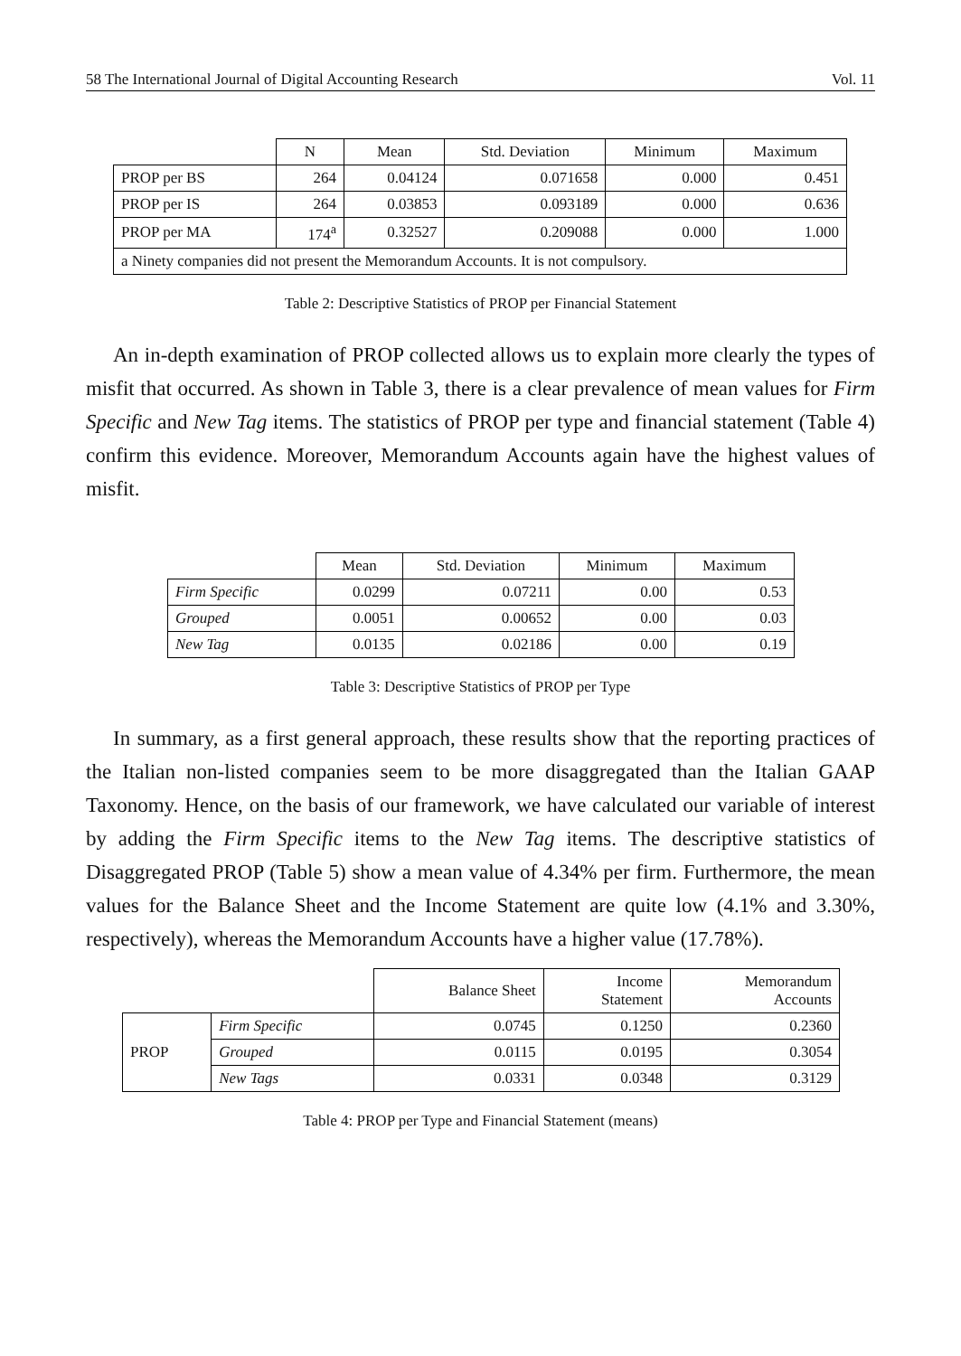58 The International Journal of Digital Accounting Research Vol. 11
| | N | Mean | Std. Deviation | Minimum | Maximum |
| --- | --- | --- | --- | --- | --- |
| PROP per BS | 264 | 0.04124 | 0.071658 | 0.000 | 0.451 |
| PROP per IS | 264 | 0.03853 | 0.093189 | 0.000 | 0.636 |
| PROP per MA | 174<sup>a</sup> | 0.32527 | 0.209088 | 0.000 | 1.000 |
| a Ninety companies did not present the Memorandum Accounts. It is not compulsory. | | | | | |
Table 2: Descriptive Statistics of PROP per Financial Statement
An in-depth examination of PROP collected allows us to explain more clearly the types of misfit that occurred. As shown in Table 3, there is a clear prevalence of mean values for Firm Specific and New Tag items. The statistics of PROP per type and financial statement (Table 4) confirm this evidence. Moreover, Memorandum Accounts again have the highest values of misfit.
| | Mean | Std. Deviation | Minimum | Maximum |
| --- | --- | --- | --- | --- |
| Firm Specific | 0.0299 | 0.07211 | 0.00 | 0.53 |
| Grouped | 0.0051 | 0.00652 | 0.00 | 0.03 |
| New Tag | 0.0135 | 0.02186 | 0.00 | 0.19 |
Table 3: Descriptive Statistics of PROP per Type
In summary, as a first general approach, these results show that the reporting practices of the Italian non-listed companies seem to be more disaggregated than the Italian GAAP Taxonomy. Hence, on the basis of our framework, we have calculated our variable of interest by adding the Firm Specific items to the New Tag items. The descriptive statistics of Disaggregated PROP (Table 5) show a mean value of 4.34% per firm. Furthermore, the mean values for the Balance Sheet and the Income Statement are quite low (4.1% and 3.30%, respectively), whereas the Memorandum Accounts have a higher value (17.78%).
| | | Balance Sheet | Income Statement | Memorandum Accounts |
| --- | --- | --- | --- | --- |
| PROP | Firm Specific | 0.0745 | 0.1250 | 0.2360 |
| | Grouped | 0.0115 | 0.0195 | 0.3054 |
| | New Tags | 0.0331 | 0.0348 | 0.3129 |
Table 4: PROP per Type and Financial Statement (means)